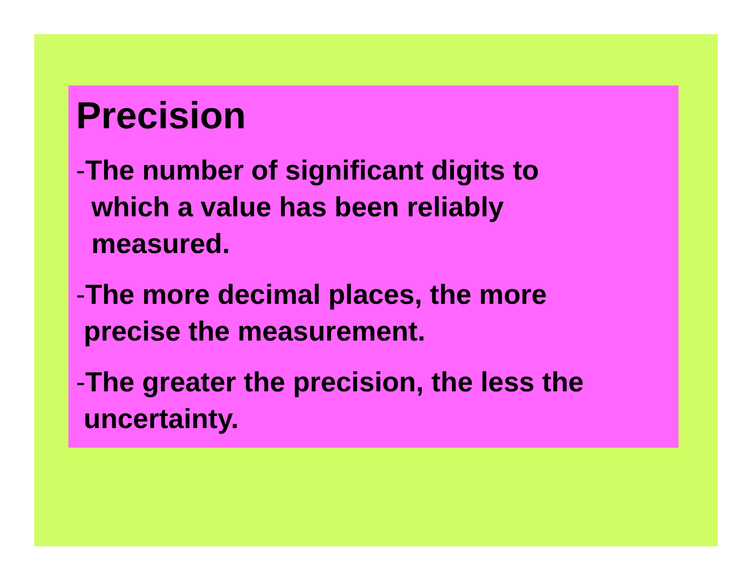Precision
-The number of significant digits to
which a value has been reliably
measured.
-The more decimal places, the more
precise the measurement.
-The greater the precision, the less the
uncertainty.